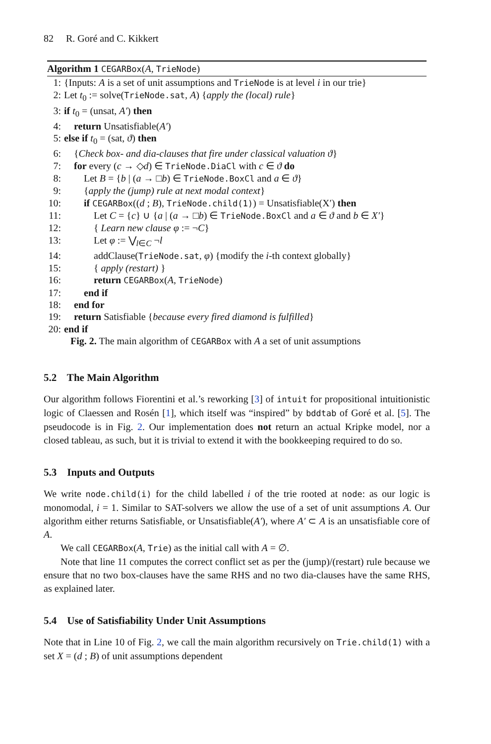82 R. Goré and C. Kikkert
Algorithm 1 CEGARBox(A, TrieNode)
1: {Inputs: A is a set of unit assumptions and TrieNode is at level i in our trie}
2: Let t<sub>0</sub> := solve(TrieNode.sat, A) {apply the (local) rule}
3: if t<sub>0</sub> = (unsat, A′) then
4: return Unsatisfiable(A′)
5: else if t<sub>0</sub> = (sat, ϑ) then
6: {Check box- and dia-clauses that fire under classical valuation ϑ}
7: for every (c → ◇d) ∈ TrieNode.DiaCl with c ∈ ϑ do
8: Let B = {b | (a → □b) ∈ TrieNode.BoxCl and a ∈ ϑ}
9: {apply the (jump) rule at next modal context}
10: if CEGARBox((d ; B), TrieNode.child(1)) = Unsatisfiable(X′) then
11: Let C = {c} ∪ {a | (a → □b) ∈ TrieNode.BoxCl and a ∈ ϑ and b ∈ X′}
12: { Learn new clause φ := ¬C}
13: Let φ := ⋁<sub>l∈C</sub> ¬l
14: addClause(TrieNode.sat, φ) {modify the i-th context globally}
15: { apply (restart) }
16: return CEGARBox(A, TrieNode)
17: end if
18: end for
19: return Satisfiable {because every fired diamond is fulfilled}
20: end if
Fig. 2. The main algorithm of CEGARBox with A a set of unit assumptions
5.2 The Main Algorithm
Our algorithm follows Fiorentini et al.’s reworking [3] of intuit for propositional intuitionistic logic of Claessen and Rosén [1], which itself was “inspired” by bddtab of Goré et al. [5]. The pseudocode is in Fig. 2. Our implementation does not return an actual Kripke model, nor a closed tableau, as such, but it is trivial to extend it with the bookkeeping required to do so.
5.3 Inputs and Outputs
We write node.child(i) for the child labelled i of the trie rooted at node: as our logic is monomodal, i = 1. Similar to SAT-solvers we allow the use of a set of unit assumptions A. Our algorithm either returns Satisfiable, or Unsatisfiable(A′), where A′ ⊂ A is an unsatisfiable core of A.
We call CEGARBox(A, Trie) as the initial call with A = ∅.
Note that line 11 computes the correct conflict set as per the (jump)/(restart) rule because we ensure that no two box-clauses have the same RHS and no two dia-clauses have the same RHS, as explained later.
5.4 Use of Satisfiability Under Unit Assumptions
Note that in Line 10 of Fig. 2, we call the main algorithm recursively on Trie.child(1) with a set X = (d ; B) of unit assumptions dependent